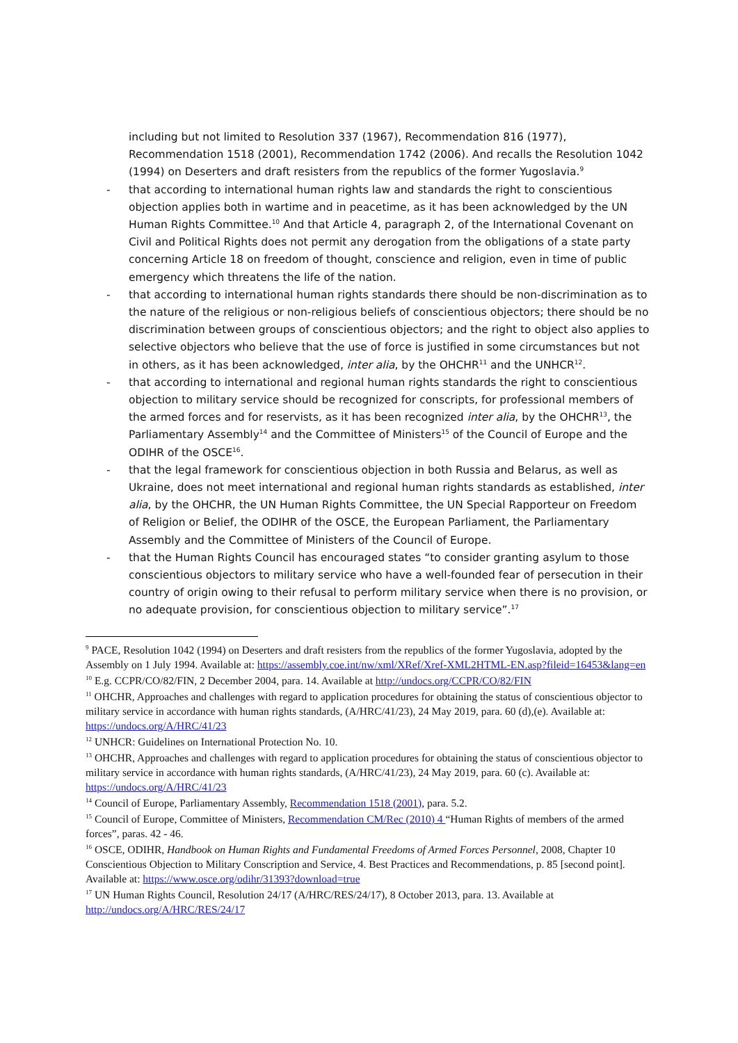including but not limited to Resolution 337 (1967), Recommendation 816 (1977), Recommendation 1518 (2001), Recommendation 1742 (2006). And recalls the Resolution 1042 (1994) on Deserters and draft resisters from the republics of the former Yugoslavia.<sup>9</sup>
- that according to international human rights law and standards the right to conscientious objection applies both in wartime and in peacetime, as it has been acknowledged by the UN Human Rights Committee.<sup>10</sup> And that Article 4, paragraph 2, of the International Covenant on Civil and Political Rights does not permit any derogation from the obligations of a state party concerning Article 18 on freedom of thought, conscience and religion, even in time of public emergency which threatens the life of the nation.
- that according to international human rights standards there should be non-discrimination as to the nature of the religious or non-religious beliefs of conscientious objectors; there should be no discrimination between groups of conscientious objectors; and the right to object also applies to selective objectors who believe that the use of force is justified in some circumstances but not in others, as it has been acknowledged, inter alia, by the OHCHR<sup>11</sup> and the UNHCR<sup>12</sup>.
- that according to international and regional human rights standards the right to conscientious objection to military service should be recognized for conscripts, for professional members of the armed forces and for reservists, as it has been recognized inter alia, by the OHCHR<sup>13</sup>, the Parliamentary Assembly<sup>14</sup> and the Committee of Ministers<sup>15</sup> of the Council of Europe and the ODIHR of the OSCE<sup>16</sup>.
- that the legal framework for conscientious objection in both Russia and Belarus, as well as Ukraine, does not meet international and regional human rights standards as established, inter alia, by the OHCHR, the UN Human Rights Committee, the UN Special Rapporteur on Freedom of Religion or Belief, the ODIHR of the OSCE, the European Parliament, the Parliamentary Assembly and the Committee of Ministers of the Council of Europe.
- that the Human Rights Council has encouraged states “to consider granting asylum to those conscientious objectors to military service who have a well-founded fear of persecution in their country of origin owing to their refusal to perform military service when there is no provision, or no adequate provision, for conscientious objection to military service”.<sup>17</sup>
<sup>9</sup> PACE, Resolution 1042 (1994) on Deserters and draft resisters from the republics of the former Yugoslavia, adopted by the Assembly on 1 July 1994. Available at: https://assembly.coe.int/nw/xml/XRef/Xref-XML2HTML-EN.asp?fileid=16453&lang=en
<sup>10</sup> E.g. CCPR/CO/82/FIN, 2 December 2004, para. 14. Available at http://undocs.org/CCPR/CO/82/FIN
<sup>11</sup> OHCHR, Approaches and challenges with regard to application procedures for obtaining the status of conscientious objector to military service in accordance with human rights standards, (A/HRC/41/23), 24 May 2019, para. 60 (d),(e). Available at: https://undocs.org/A/HRC/41/23
<sup>12</sup> UNHCR: Guidelines on International Protection No. 10.
<sup>13</sup> OHCHR, Approaches and challenges with regard to application procedures for obtaining the status of conscientious objector to military service in accordance with human rights standards, (A/HRC/41/23), 24 May 2019, para. 60 (c). Available at: https://undocs.org/A/HRC/41/23
<sup>14</sup> Council of Europe, Parliamentary Assembly, Recommendation 1518 (2001), para. 5.2.
<sup>15</sup> Council of Europe, Committee of Ministers, Recommendation CM/Rec (2010) 4 “Human Rights of members of the armed forces”, paras. 42 - 46.
<sup>16</sup> OSCE, ODIHR, Handbook on Human Rights and Fundamental Freedoms of Armed Forces Personnel, 2008, Chapter 10 Conscientious Objection to Military Conscription and Service, 4. Best Practices and Recommendations, p. 85 [second point]. Available at: https://www.osce.org/odihr/31393?download=true
<sup>17</sup> UN Human Rights Council, Resolution 24/17 (A/HRC/RES/24/17), 8 October 2013, para. 13. Available at http://undocs.org/A/HRC/RES/24/17